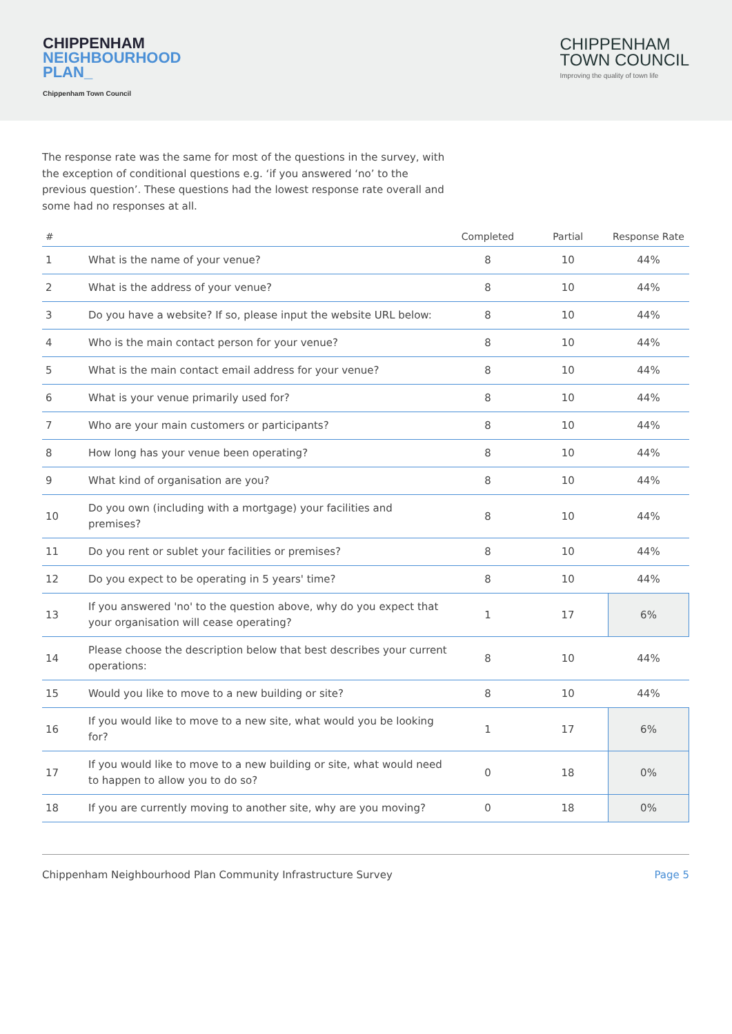CHIPPENHAM
NEIGHBOURHOOD
PLAN_
Chippenham Town Council
CHIPPENHAM
TOWN COUNCIL
Improving the quality of town life
The response rate was the same for most of the questions in the survey, with the exception of conditional questions e.g. ‘if you answered ‘no’ to the previous question’. These questions had the lowest response rate overall and some had no responses at all.
| # | | Completed | Partial | Response Rate |
| --- | --- | --- | --- | --- |
| 1 | What is the name of your venue? | 8 | 10 | 44% |
| 2 | What is the address of your venue? | 8 | 10 | 44% |
| 3 | Do you have a website? If so, please input the website URL below: | 8 | 10 | 44% |
| 4 | Who is the main contact person for your venue? | 8 | 10 | 44% |
| 5 | What is the main contact email address for your venue? | 8 | 10 | 44% |
| 6 | What is your venue primarily used for? | 8 | 10 | 44% |
| 7 | Who are your main customers or participants? | 8 | 10 | 44% |
| 8 | How long has your venue been operating? | 8 | 10 | 44% |
| 9 | What kind of organisation are you? | 8 | 10 | 44% |
| 10 | Do you own (including with a mortgage) your facilities and premises? | 8 | 10 | 44% |
| 11 | Do you rent or sublet your facilities or premises? | 8 | 10 | 44% |
| 12 | Do you expect to be operating in 5 years' time? | 8 | 10 | 44% |
| 13 | If you answered 'no' to the question above, why do you expect that your organisation will cease operating? | 1 | 17 | 6% |
| 14 | Please choose the description below that best describes your current operations: | 8 | 10 | 44% |
| 15 | Would you like to move to a new building or site? | 8 | 10 | 44% |
| 16 | If you would like to move to a new site, what would you be looking for? | 1 | 17 | 6% |
| 17 | If you would like to move to a new building or site, what would need to happen to allow you to do so? | 0 | 18 | 0% |
| 18 | If you are currently moving to another site, why are you moving? | 0 | 18 | 0% |
Chippenham Neighbourhood Plan Community Infrastructure Survey Page 5